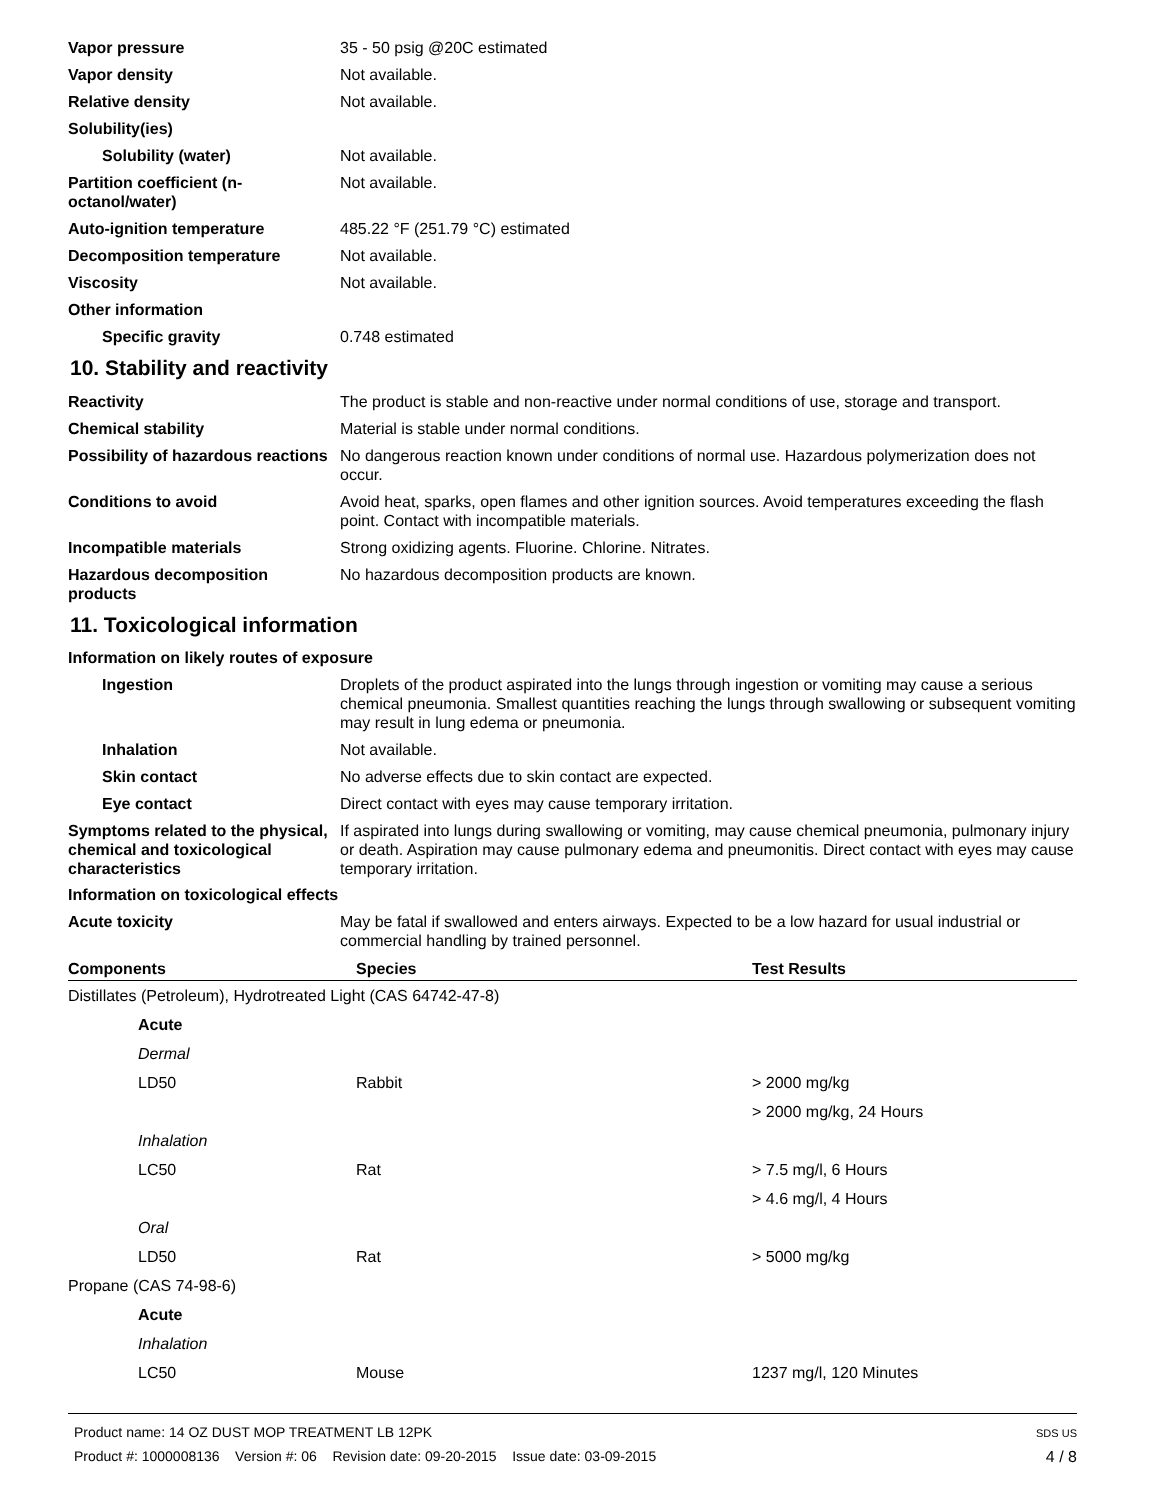Vapor pressure 35 - 50 psig @20C estimated
Vapor density Not available.
Relative density Not available.
Solubility(ies)
Solubility (water) Not available.
Partition coefficient (n-octanol/water)
Not available.
Auto-ignition temperature 485.22 °F (251.79 °C) estimated
Decomposition temperature Not available.
Viscosity Not available.
Other information
Specific gravity 0.748 estimated
10. Stability and reactivity
Reactivity The product is stable and non-reactive under normal conditions of use, storage and transport.
Chemical stability Material is stable under normal conditions.
Possibility of hazardous reactions
No dangerous reaction known under conditions of normal use. Hazardous polymerization does not occur.
Conditions to avoid Avoid heat, sparks, open flames and other ignition sources. Avoid temperatures exceeding the flash point. Contact with incompatible materials.
Incompatible materials Strong oxidizing agents. Fluorine. Chlorine. Nitrates.
Hazardous decomposition products
No hazardous decomposition products are known.
11. Toxicological information
Information on likely routes of exposure
Ingestion Droplets of the product aspirated into the lungs through ingestion or vomiting may cause a serious chemical pneumonia. Smallest quantities reaching the lungs through swallowing or subsequent vomiting may result in lung edema or pneumonia.
Inhalation Not available.
Skin contact No adverse effects due to skin contact are expected.
Eye contact Direct contact with eyes may cause temporary irritation.
Symptoms related to the physical, chemical and toxicological characteristics
If aspirated into lungs during swallowing or vomiting, may cause chemical pneumonia, pulmonary injury or death. Aspiration may cause pulmonary edema and pneumonitis. Direct contact with eyes may cause temporary irritation.
Information on toxicological effects
Acute toxicity May be fatal if swallowed and enters airways. Expected to be a low hazard for usual industrial or commercial handling by trained personnel.
| Components | Species | Test Results |
| --- | --- | --- |
| Distillates (Petroleum), Hydrotreated Light (CAS 64742-47-8) | | |
| Acute | | |
| Dermal | | |
| LD50 | Rabbit | > 2000 mg/kg |
| | | > 2000 mg/kg, 24 Hours |
| Inhalation | | |
| LC50 | Rat | > 7.5 mg/l, 6 Hours |
| | | > 4.6 mg/l, 4 Hours |
| Oral | | |
| LD50 | Rat | > 5000 mg/kg |
| Propane (CAS 74-98-6) | | |
| Acute | | |
| Inhalation | | |
| LC50 | Mouse | 1237 mg/l, 120 Minutes |
Product name: 14 OZ DUST MOP TREATMENT LB 12PK
Product #: 1000008136 Version #: 06 Revision date: 09-20-2015 Issue date: 03-09-2015
SDS US
4 / 8